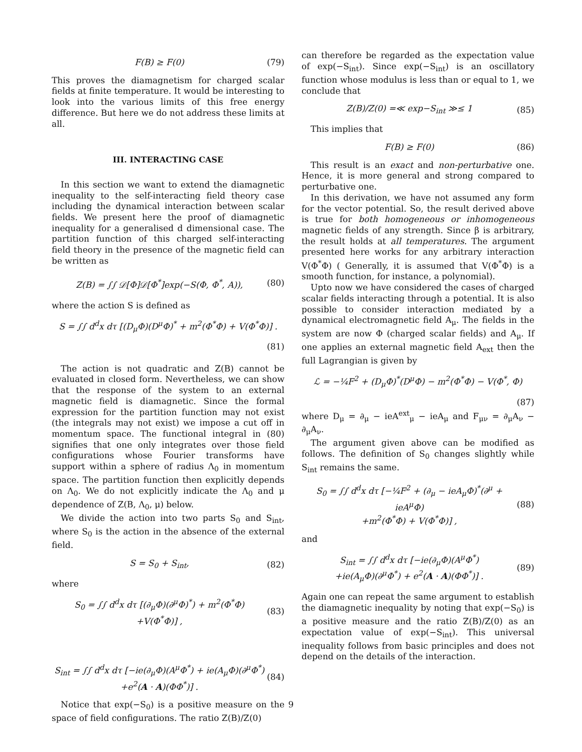F(B) ≥ F(0) (79)
This proves the diamagnetism for charged scalar fields at finite temperature. It would be interesting to look into the various limits of this free energy difference. But here we do not address these limits at all.
III. INTERACTING CASE
In this section we want to extend the diamagnetic inequality to the self-interacting field theory case including the dynamical interaction between scalar fields. We present here the proof of diamagnetic inequality for a generalised d dimensional case. The partition function of this charged self-interacting field theory in the presence of the magnetic field can be written as
Z(B) = ∫∫ 𝒟[Φ]𝒟[Φ<sup>*</sup>]exp(−S(Φ, Φ<sup>*</sup>, A)), (80)
where the action S is defined as
S = ∫∫ d<sup>d</sup>x dτ [(D<sub>μ</sub>Φ)(D<sup>μ</sup>Φ)<sup>*</sup> + m<sup>2</sup>(Φ<sup>*</sup>Φ) + V(Φ<sup>*</sup>Φ)] .
(81)
The action is not quadratic and Z(B) cannot be evaluated in closed form. Nevertheless, we can show that the response of the system to an external magnetic field is diamagnetic. Since the formal expression for the partition function may not exist (the integrals may not exist) we impose a cut off in momentum space. The functional integral in (80) signifies that one only integrates over those field configurations whose Fourier transforms have support within a sphere of radius Λ<sub>0</sub> in momentum space. The partition function then explicitly depends on Λ<sub>0</sub>. We do not explicitly indicate the Λ<sub>0</sub> and μ dependence of Z(B, Λ<sub>0</sub>, μ) below.
We divide the action into two parts S<sub>0</sub> and S<sub>int</sub>, where S<sub>0</sub> is the action in the absence of the external field.
S = S<sub>0</sub> + S<sub>int</sub>, (82)
where
S<sub>0</sub> = ∫∫ d<sup>d</sup>x dτ [(∂<sub>μ</sub>Φ)(∂<sup>μ</sup>Φ)<sup>*</sup>) + m<sup>2</sup>(Φ<sup>*</sup>Φ)
+V(Φ<sup>*</sup>Φ)] , (83)
S<sub>int</sub> = ∫∫ d<sup>d</sup>x dτ [−ie(∂<sub>μ</sub>Φ)(A<sup>μ</sup>Φ<sup>*</sup>) + ie(A<sub>μ</sub>Φ)(∂<sup>μ</sup>Φ<sup>*</sup>)
+e<sup>2</sup>(A · A)(ΦΦ<sup>*</sup>)] . (84)
Notice that exp(−S<sub>0</sub>) is a positive measure on the space of field configurations. The ratio Z(B)/Z(0)
can therefore be regarded as the expectation value of exp(−S<sub>int</sub>). Since exp(−S<sub>int</sub>) is an oscillatory function whose modulus is less than or equal to 1, we conclude that
Z(B)/Z(0) =≪ exp−S<sub>int</sub> ≫≤ 1 (85)
This implies that
F(B) ≥ F(0) (86)
This result is an exact and non-perturbative one. Hence, it is more general and strong compared to perturbative one.
In this derivation, we have not assumed any form for the vector potential. So, the result derived above is true for both homogeneous or inhomogeneous magnetic fields of any strength. Since β is arbitrary, the result holds at all temperatures. The argument presented here works for any arbitrary interaction V(Φ<sup>*</sup>Φ) ( Generally, it is assumed that V(Φ<sup>*</sup>Φ) is a smooth function, for instance, a polynomial).
Upto now we have considered the cases of charged scalar fields interacting through a potential. It is also possible to consider interaction mediated by a dynamical electromagnetic field A<sub>μ</sub>. The fields in the system are now Φ (charged scalar fields) and A<sub>μ</sub>. If one applies an external magnetic field A<sub>ext</sub> then the full Lagrangian is given by
ℒ = −¼F<sup>2</sup> + (D<sub>μ</sub>Φ)<sup>*</sup>(D<sup>μ</sup>Φ) − m<sup>2</sup>(Φ<sup>*</sup>Φ) − V(Φ<sup>*</sup>, Φ)
(87)
where D<sub>μ</sub> = ∂<sub>μ</sub> − ieA<sup>ext</sup><sub>μ</sub> − ieA<sub>μ</sub> and F<sub>μν</sub> = ∂<sub>μ</sub>A<sub>ν</sub> − ∂<sub>μ</sub>A<sub>ν</sub>.
The argument given above can be modified as follows. The definition of S<sub>0</sub> changes slightly while S<sub>int</sub> remains the same.
S<sub>0</sub> = ∫∫ d<sup>d</sup>x dτ [−¼F<sup>2</sup> + (∂<sub>μ</sub> − ieA<sub>μ</sub>Φ)<sup>*</sup>(∂<sup>μ</sup> + ieA<sup>μ</sup>Φ)
+m<sup>2</sup>(Φ<sup>*</sup>Φ) + V(Φ<sup>*</sup>Φ)] , (88)
and
S<sub>int</sub> = ∫∫ d<sup>d</sup>x dτ [−ie(∂<sub>μ</sub>Φ)(A<sup>μ</sup>Φ<sup>*</sup>)
+ie(A<sub>μ</sub>Φ)(∂<sup>μ</sup>Φ<sup>*</sup>) + e<sup>2</sup>(A · A)(ΦΦ<sup>*</sup>)] . (89)
Again one can repeat the same argument to establish the diamagnetic inequality by noting that exp(−S<sub>0</sub>) is a positive measure and the ratio Z(B)/Z(0) as an expectation value of exp(−S<sub>int</sub>). This universal inequality follows from basic principles and does not depend on the details of the interaction.
9